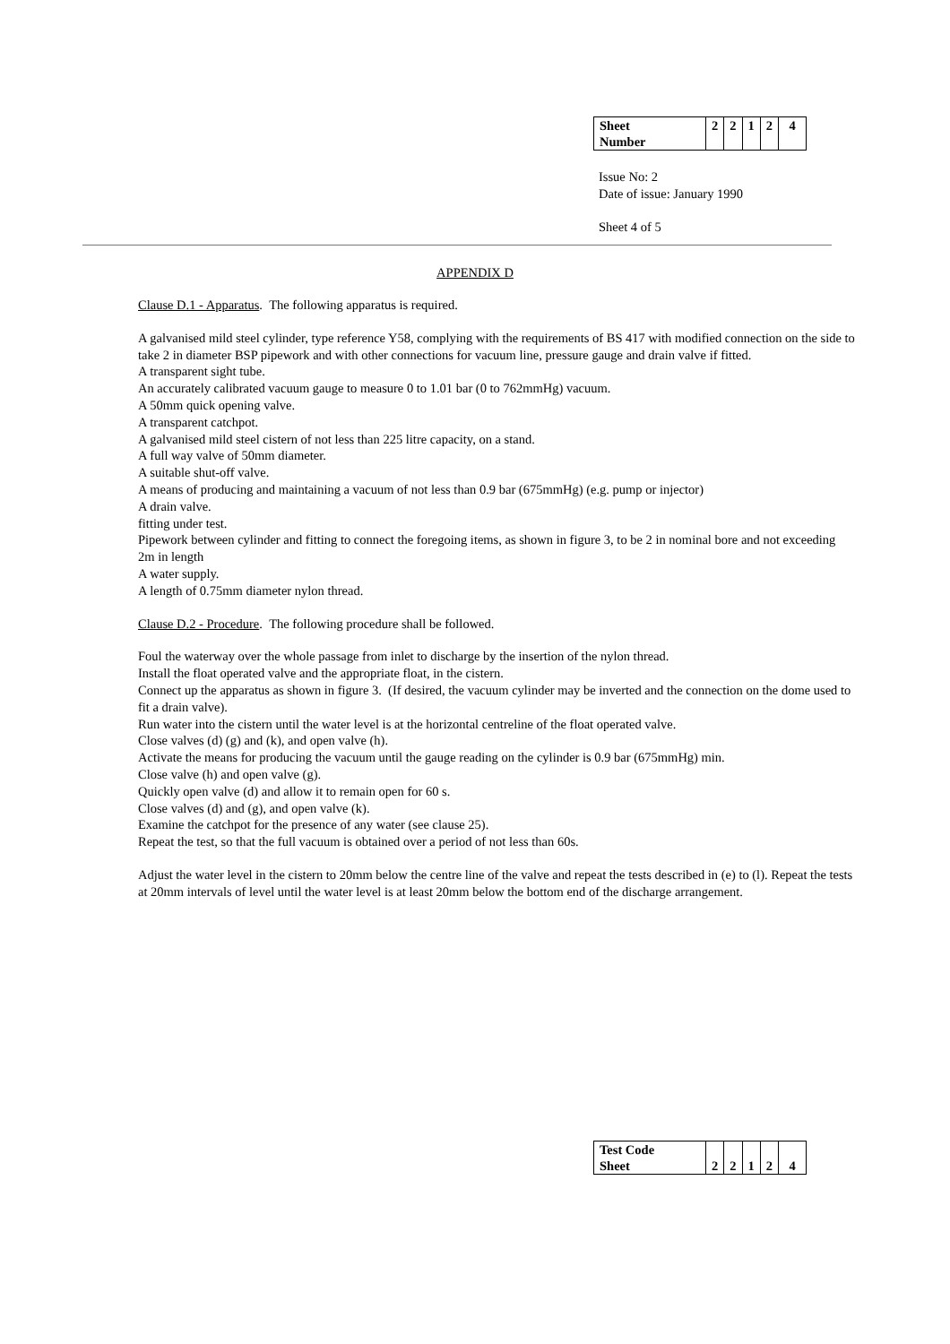| Sheet Number | 2 | 2 | 1 | 2 | 4 |
Issue No: 2
Date of issue: January 1990
Sheet 4 of 5
APPENDIX D
Clause D.1 - Apparatus. The following apparatus is required.
A galvanised mild steel cylinder, type reference Y58, complying with the requirements of BS 417 with modified connection on the side to take 2 in diameter BSP pipework and with other connections for vacuum line, pressure gauge and drain valve if fitted.
A transparent sight tube.
An accurately calibrated vacuum gauge to measure 0 to 1.01 bar (0 to 762mmHg) vacuum.
A 50mm quick opening valve.
A transparent catchpot.
A galvanised mild steel cistern of not less than 225 litre capacity, on a stand.
A full way valve of 50mm diameter.
A suitable shut-off valve.
A means of producing and maintaining a vacuum of not less than 0.9 bar (675mmHg) (e.g. pump or injector)
A drain valve.
fitting under test.
Pipework between cylinder and fitting to connect the foregoing items, as shown in figure 3, to be 2 in nominal bore and not exceeding 2m in length
A water supply.
A length of 0.75mm diameter nylon thread.
Clause D.2 - Procedure. The following procedure shall be followed.
Foul the waterway over the whole passage from inlet to discharge by the insertion of the nylon thread.
Install the float operated valve and the appropriate float, in the cistern.
Connect up the apparatus as shown in figure 3. (If desired, the vacuum cylinder may be inverted and the connection on the dome used to fit a drain valve).
Run water into the cistern until the water level is at the horizontal centreline of the float operated valve.
Close valves (d) (g) and (k), and open valve (h).
Activate the means for producing the vacuum until the gauge reading on the cylinder is 0.9 bar (675mmHg) min.
Close valve (h) and open valve (g).
Quickly open valve (d) and allow it to remain open for 60 s.
Close valves (d) and (g), and open valve (k).
Examine the catchpot for the presence of any water (see clause 25).
Repeat the test, so that the full vacuum is obtained over a period of not less than 60s.
Adjust the water level in the cistern to 20mm below the centre line of the valve and repeat the tests described in (e) to (l). Repeat the tests at 20mm intervals of level until the water level is at least 20mm below the bottom end of the discharge arrangement.
| Test Code Sheet | 2 | 2 | 1 | 2 | 4 |